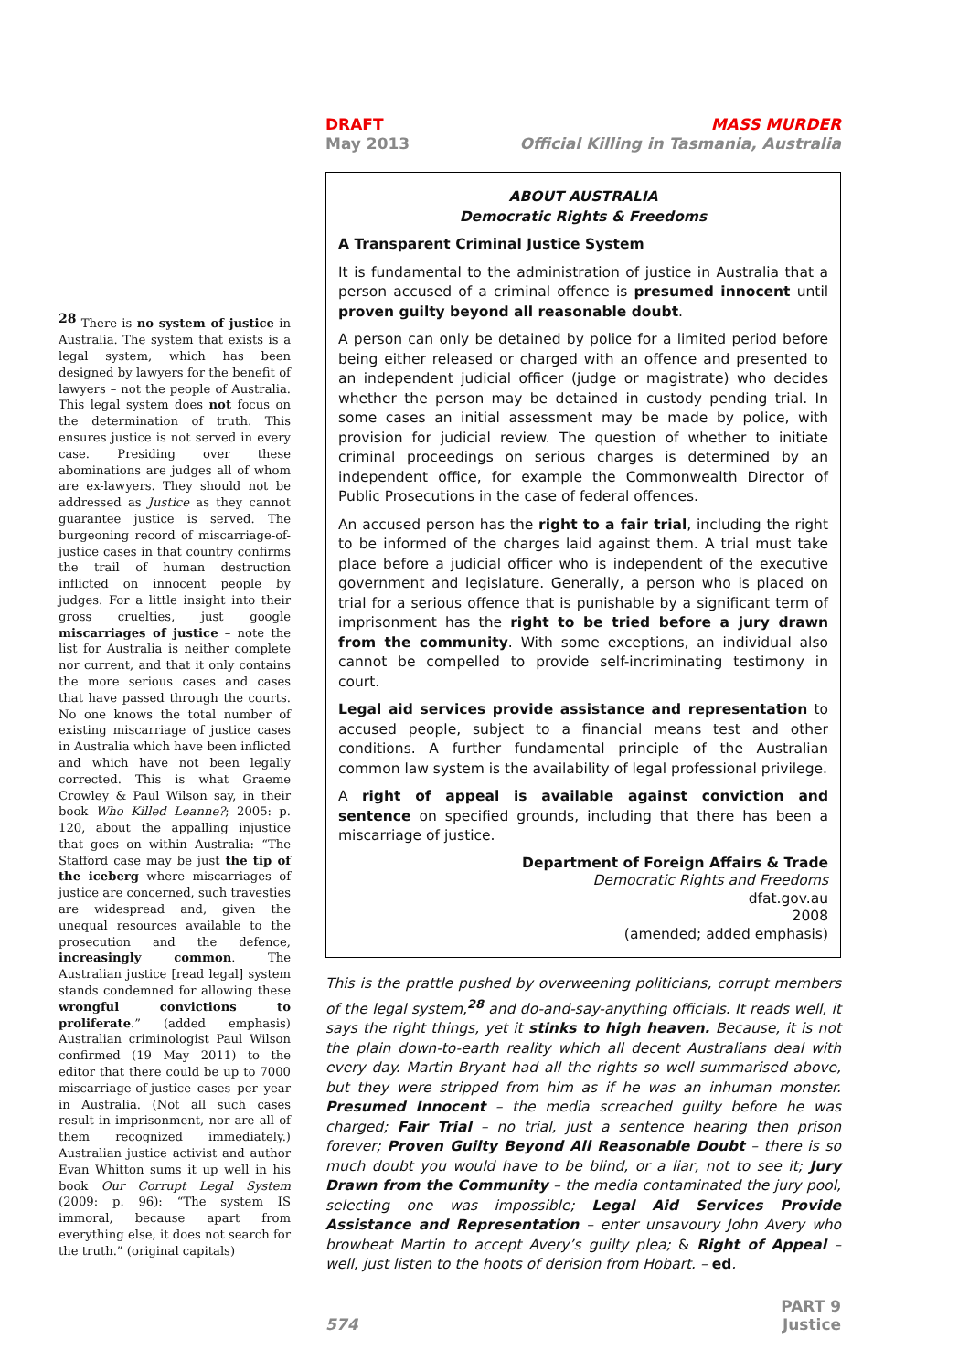<sup>28</sup> There is no system of justice in Australia. The system that exists is a legal system, which has been designed by lawyers for the benefit of lawyers – not the people of Australia. This legal system does not focus on the determination of truth. This ensures justice is not served in every case. Presiding over these abominations are judges all of whom are ex-lawyers. They should not be addressed as Justice as they cannot guarantee justice is served. The burgeoning record of miscarriage-of-justice cases in that country confirms the trail of human destruction inflicted on innocent people by judges. For a little insight into their gross cruelties, just google miscarriages of justice – note the list for Australia is neither complete nor current, and that it only contains the more serious cases and cases that have passed through the courts. No one knows the total number of existing miscarriage of justice cases in Australia which have been inflicted and which have not been legally corrected. This is what Graeme Crowley & Paul Wilson say, in their book Who Killed Leanne?; 2005: p. 120, about the appalling injustice that goes on within Australia: “The Stafford case may be just the tip of the iceberg where miscarriages of justice are concerned, such travesties are widespread and, given the unequal resources available to the prosecution and the defence, increasingly common. The Australian justice [read legal] system stands condemned for allowing these wrongful convictions to proliferate.” (added emphasis) Australian criminologist Paul Wilson confirmed (19 May 2011) to the editor that there could be up to 7000 miscarriage-of-justice cases per year in Australia. (Not all such cases result in imprisonment, nor are all of them recognized immediately.) Australian justice activist and author Evan Whitton sums it up well in his book Our Corrupt Legal System (2009: p. 96): “The system IS immoral, because apart from everything else, it does not search for the truth.” (original capitals)
DRAFT
May 2013
MASS MURDER
Official Killing in Tasmania, Australia
ABOUT AUSTRALIA
Democratic Rights & Freedoms
A Transparent Criminal Justice System
It is fundamental to the administration of justice in Australia that a person accused of a criminal offence is presumed innocent until proven guilty beyond all reasonable doubt.
A person can only be detained by police for a limited period before being either released or charged with an offence and presented to an independent judicial officer (judge or magistrate) who decides whether the person may be detained in custody pending trial. In some cases an initial assessment may be made by police, with provision for judicial review. The question of whether to initiate criminal proceedings on serious charges is determined by an independent office, for example the Commonwealth Director of Public Prosecutions in the case of federal offences.
An accused person has the right to a fair trial, including the right to be informed of the charges laid against them. A trial must take place before a judicial officer who is independent of the executive government and legislature. Generally, a person who is placed on trial for a serious offence that is punishable by a significant term of imprisonment has the right to be tried before a jury drawn from the community. With some exceptions, an individual also cannot be compelled to provide self-incriminating testimony in court.
Legal aid services provide assistance and representation to accused people, subject to a financial means test and other conditions. A further fundamental principle of the Australian common law system is the availability of legal professional privilege.
A right of appeal is available against conviction and sentence on specified grounds, including that there has been a miscarriage of justice.
Department of Foreign Affairs & Trade
Democratic Rights and Freedoms
dfat.gov.au
2008
(amended; added emphasis)
This is the prattle pushed by overweening politicians, corrupt members of the legal system,<sup>28</sup> and do-and-say-anything officials. It reads well, it says the right things, yet it stinks to high heaven. Because, it is not the plain down-to-earth reality which all decent Australians deal with every day. Martin Bryant had all the rights so well summarised above, but they were stripped from him as if he was an inhuman monster. Presumed Innocent – the media screached guilty before he was charged; Fair Trial – no trial, just a sentence hearing then prison forever; Proven Guilty Beyond All Reasonable Doubt – there is so much doubt you would have to be blind, or a liar, not to see it; Jury Drawn from the Community – the media contaminated the jury pool, selecting one was impossible; Legal Aid Services Provide Assistance and Representation – enter unsavoury John Avery who browbeat Martin to accept Avery’s guilty plea; & Right of Appeal – well, just listen to the hoots of derision from Hobart. – ed.
574
PART 9
Justice